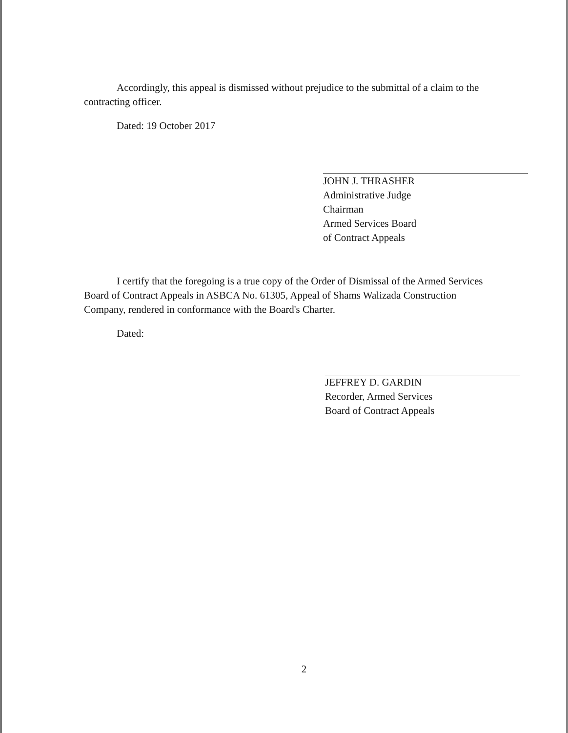Accordingly, this appeal is dismissed without prejudice to the submittal of a claim to the contracting officer.
Dated: 19 October 2017
JOHN J. THRASHER
Administrative Judge
Chairman
Armed Services Board
of Contract Appeals
I certify that the foregoing is a true copy of the Order of Dismissal of the Armed Services Board of Contract Appeals in ASBCA No. 61305, Appeal of Shams Walizada Construction Company, rendered in conformance with the Board's Charter.
Dated:
JEFFREY D. GARDIN
Recorder, Armed Services
Board of Contract Appeals
2